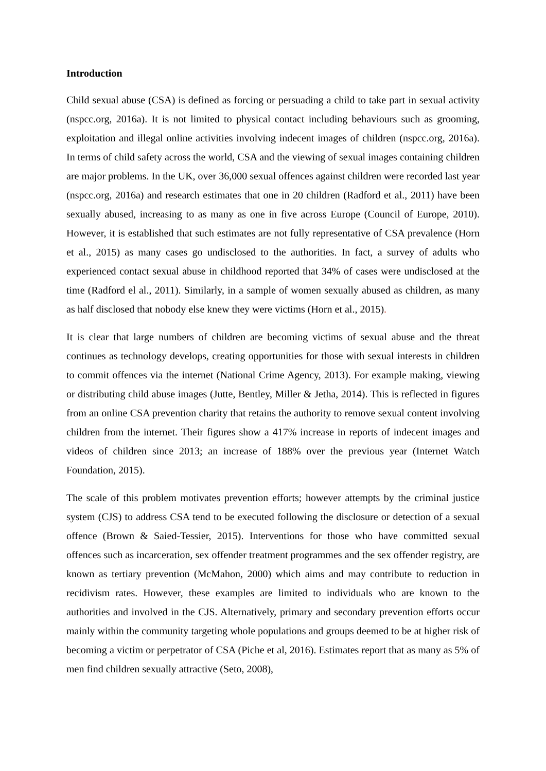Introduction
Child sexual abuse (CSA) is defined as forcing or persuading a child to take part in sexual activity (nspcc.org, 2016a). It is not limited to physical contact including behaviours such as grooming, exploitation and illegal online activities involving indecent images of children (nspcc.org, 2016a). In terms of child safety across the world, CSA and the viewing of sexual images containing children are major problems. In the UK, over 36,000 sexual offences against children were recorded last year (nspcc.org, 2016a) and research estimates that one in 20 children (Radford et al., 2011) have been sexually abused, increasing to as many as one in five across Europe (Council of Europe, 2010). However, it is established that such estimates are not fully representative of CSA prevalence (Horn et al., 2015) as many cases go undisclosed to the authorities. In fact, a survey of adults who experienced contact sexual abuse in childhood reported that 34% of cases were undisclosed at the time (Radford el al., 2011). Similarly, in a sample of women sexually abused as children, as many as half disclosed that nobody else knew they were victims (Horn et al., 2015).
It is clear that large numbers of children are becoming victims of sexual abuse and the threat continues as technology develops, creating opportunities for those with sexual interests in children to commit offences via the internet (National Crime Agency, 2013). For example making, viewing or distributing child abuse images (Jutte, Bentley, Miller & Jetha, 2014). This is reflected in figures from an online CSA prevention charity that retains the authority to remove sexual content involving children from the internet. Their figures show a 417% increase in reports of indecent images and videos of children since 2013; an increase of 188% over the previous year (Internet Watch Foundation, 2015).
The scale of this problem motivates prevention efforts; however attempts by the criminal justice system (CJS) to address CSA tend to be executed following the disclosure or detection of a sexual offence (Brown & Saied-Tessier, 2015). Interventions for those who have committed sexual offences such as incarceration, sex offender treatment programmes and the sex offender registry, are known as tertiary prevention (McMahon, 2000) which aims and may contribute to reduction in recidivism rates. However, these examples are limited to individuals who are known to the authorities and involved in the CJS. Alternatively, primary and secondary prevention efforts occur mainly within the community targeting whole populations and groups deemed to be at higher risk of becoming a victim or perpetrator of CSA (Piche et al, 2016). Estimates report that as many as 5% of men find children sexually attractive (Seto, 2008),